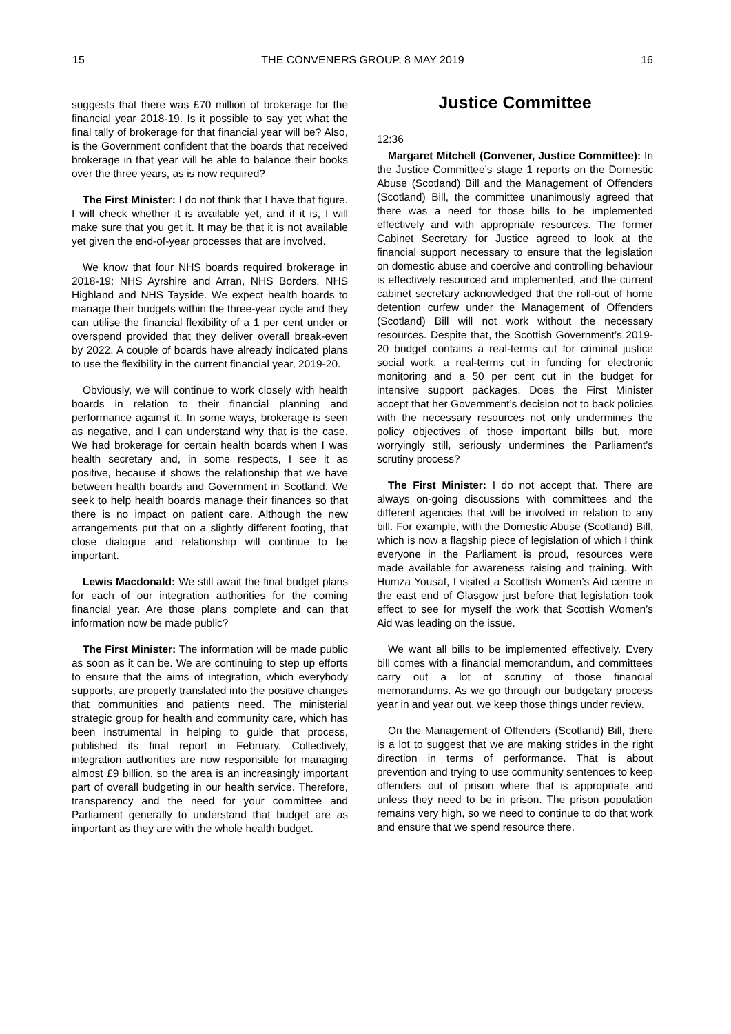15 THE CONVENERS GROUP, 8 MAY 2019 16
suggests that there was £70 million of brokerage for the financial year 2018-19. Is it possible to say yet what the final tally of brokerage for that financial year will be? Also, is the Government confident that the boards that received brokerage in that year will be able to balance their books over the three years, as is now required?
The First Minister: I do not think that I have that figure. I will check whether it is available yet, and if it is, I will make sure that you get it. It may be that it is not available yet given the end-of-year processes that are involved.
We know that four NHS boards required brokerage in 2018-19: NHS Ayrshire and Arran, NHS Borders, NHS Highland and NHS Tayside. We expect health boards to manage their budgets within the three-year cycle and they can utilise the financial flexibility of a 1 per cent under or overspend provided that they deliver overall break-even by 2022. A couple of boards have already indicated plans to use the flexibility in the current financial year, 2019-20.
Obviously, we will continue to work closely with health boards in relation to their financial planning and performance against it. In some ways, brokerage is seen as negative, and I can understand why that is the case. We had brokerage for certain health boards when I was health secretary and, in some respects, I see it as positive, because it shows the relationship that we have between health boards and Government in Scotland. We seek to help health boards manage their finances so that there is no impact on patient care. Although the new arrangements put that on a slightly different footing, that close dialogue and relationship will continue to be important.
Lewis Macdonald: We still await the final budget plans for each of our integration authorities for the coming financial year. Are those plans complete and can that information now be made public?
The First Minister: The information will be made public as soon as it can be. We are continuing to step up efforts to ensure that the aims of integration, which everybody supports, are properly translated into the positive changes that communities and patients need. The ministerial strategic group for health and community care, which has been instrumental in helping to guide that process, published its final report in February. Collectively, integration authorities are now responsible for managing almost £9 billion, so the area is an increasingly important part of overall budgeting in our health service. Therefore, transparency and the need for your committee and Parliament generally to understand that budget are as important as they are with the whole health budget.
Justice Committee
12:36
Margaret Mitchell (Convener, Justice Committee): In the Justice Committee’s stage 1 reports on the Domestic Abuse (Scotland) Bill and the Management of Offenders (Scotland) Bill, the committee unanimously agreed that there was a need for those bills to be implemented effectively and with appropriate resources. The former Cabinet Secretary for Justice agreed to look at the financial support necessary to ensure that the legislation on domestic abuse and coercive and controlling behaviour is effectively resourced and implemented, and the current cabinet secretary acknowledged that the roll-out of home detention curfew under the Management of Offenders (Scotland) Bill will not work without the necessary resources. Despite that, the Scottish Government’s 2019-20 budget contains a real-terms cut for criminal justice social work, a real-terms cut in funding for electronic monitoring and a 50 per cent cut in the budget for intensive support packages. Does the First Minister accept that her Government’s decision not to back policies with the necessary resources not only undermines the policy objectives of those important bills but, more worryingly still, seriously undermines the Parliament’s scrutiny process?
The First Minister: I do not accept that. There are always on-going discussions with committees and the different agencies that will be involved in relation to any bill. For example, with the Domestic Abuse (Scotland) Bill, which is now a flagship piece of legislation of which I think everyone in the Parliament is proud, resources were made available for awareness raising and training. With Humza Yousaf, I visited a Scottish Women’s Aid centre in the east end of Glasgow just before that legislation took effect to see for myself the work that Scottish Women’s Aid was leading on the issue.
We want all bills to be implemented effectively. Every bill comes with a financial memorandum, and committees carry out a lot of scrutiny of those financial memorandums. As we go through our budgetary process year in and year out, we keep those things under review.
On the Management of Offenders (Scotland) Bill, there is a lot to suggest that we are making strides in the right direction in terms of performance. That is about prevention and trying to use community sentences to keep offenders out of prison where that is appropriate and unless they need to be in prison. The prison population remains very high, so we need to continue to do that work and ensure that we spend resource there.